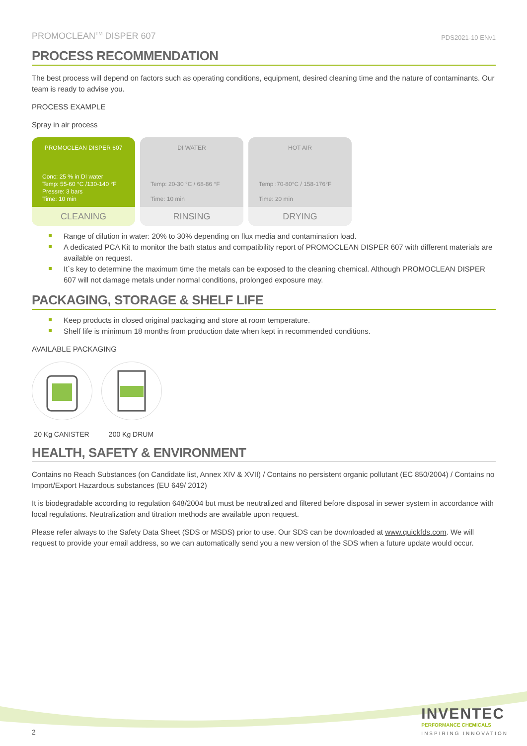PROMOCLEAN<sup>TM</sup> DISPER 607
PDS2021-10 ENv1
PROCESS RECOMMENDATION
The best process will depend on factors such as operating conditions, equipment, desired cleaning time and the nature of contaminants. Our team is ready to advise you.
PROCESS EXAMPLE
Spray in air process
PROMOCLEAN DISPER 607
Conc: 25 % in DI water
Temp: 55-60 °C /130-140 °F
Pressre: 3 bars
Time: 10 min
CLEANING
DI WATER
Temp: 20-30 °C / 68-86 °F
Time: 10 min
RINSING
HOT AIR
Temp :70-80°C / 158-176°F
Time: 20 min
DRYING
Range of dilution in water: 20% to 30% depending on flux media and contamination load.
A dedicated PCA Kit to monitor the bath status and compatibility report of PROMOCLEAN DISPER 607 with different materials are available on request.
It`s key to determine the maximum time the metals can be exposed to the cleaning chemical. Although PROMOCLEAN DISPER 607 will not damage metals under normal conditions, prolonged exposure may.
PACKAGING, STORAGE & SHELF LIFE
Keep products in closed original packaging and store at room temperature.
Shelf life is minimum 18 months from production date when kept in recommended conditions.
AVAILABLE PACKAGING
20 Kg CANISTER 200 Kg DRUM
HEALTH, SAFETY & ENVIRONMENT
Contains no Reach Substances (on Candidate list, Annex XIV & XVII) / Contains no persistent organic pollutant (EC 850/2004) / Contains no Import/Export Hazardous substances (EU 649/ 2012)
It is biodegradable according to regulation 648/2004 but must be neutralized and filtered before disposal in sewer system in accordance with local regulations. Neutralization and titration methods are available upon request.
Please refer always to the Safety Data Sheet (SDS or MSDS) prior to use. Our SDS can be downloaded at www.quickfds.com. We will request to provide your email address, so we can automatically send you a new version of the SDS when a future update would occur.
2
INVENTEC
PERFORMANCE CHEMICALS
INSPIRING INNOVATION